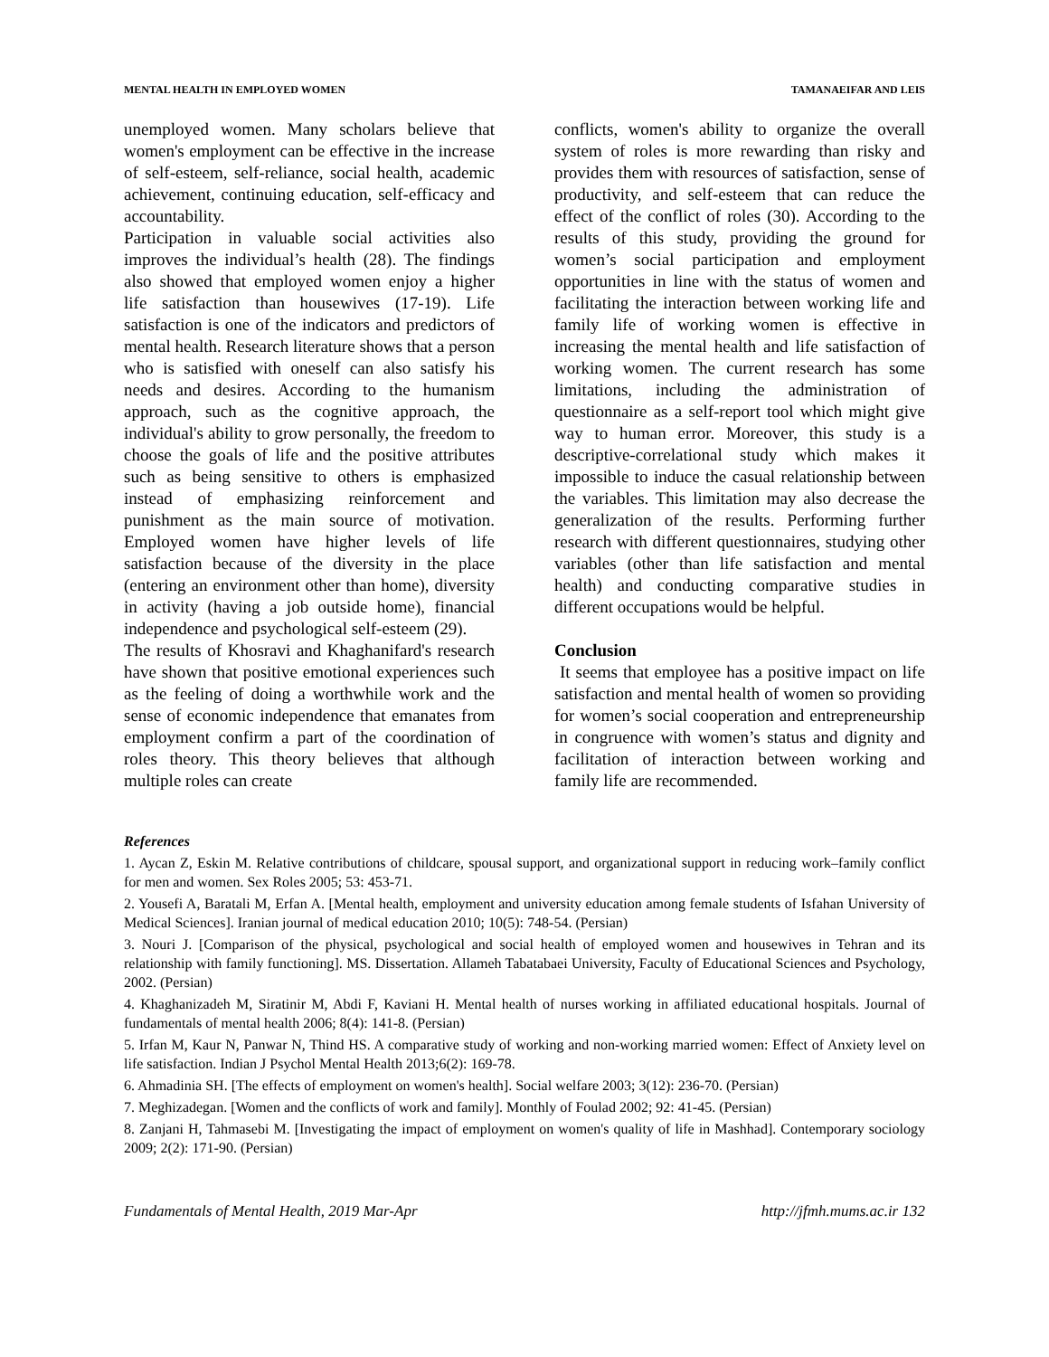MENTAL HEALTH IN EMPLOYED WOMEN TAMANAEIFAR AND LEIS
unemployed women. Many scholars believe that women's employment can be effective in the increase of self-esteem, self-reliance, social health, academic achievement, continuing education, self-efficacy and accountability.
Participation in valuable social activities also improves the individual’s health (28). The findings also showed that employed women enjoy a higher life satisfaction than housewives (17-19). Life satisfaction is one of the indicators and predictors of mental health. Research literature shows that a person who is satisfied with oneself can also satisfy his needs and desires. According to the humanism approach, such as the cognitive approach, the individual's ability to grow personally, the freedom to choose the goals of life and the positive attributes such as being sensitive to others is emphasized instead of emphasizing reinforcement and punishment as the main source of motivation. Employed women have higher levels of life satisfaction because of the diversity in the place (entering an environment other than home), diversity in activity (having a job outside home), financial independence and psychological self-esteem (29).
The results of Khosravi and Khaghanifard's research have shown that positive emotional experiences such as the feeling of doing a worthwhile work and the sense of economic independence that emanates from employment confirm a part of the coordination of roles theory. This theory believes that although multiple roles can create
conflicts, women's ability to organize the overall system of roles is more rewarding than risky and provides them with resources of satisfaction, sense of productivity, and self-esteem that can reduce the effect of the conflict of roles (30). According to the results of this study, providing the ground for women’s social participation and employment opportunities in line with the status of women and facilitating the interaction between working life and family life of working women is effective in increasing the mental health and life satisfaction of working women. The current research has some limitations, including the administration of questionnaire as a self-report tool which might give way to human error. Moreover, this study is a descriptive-correlational study which makes it impossible to induce the casual relationship between the variables. This limitation may also decrease the generalization of the results. Performing further research with different questionnaires, studying other variables (other than life satisfaction and mental health) and conducting comparative studies in different occupations would be helpful.
Conclusion
It seems that employee has a positive impact on life satisfaction and mental health of women so providing for women’s social cooperation and entrepreneurship in congruence with women’s status and dignity and facilitation of interaction between working and family life are recommended.
References
1. Aycan Z, Eskin M. Relative contributions of childcare, spousal support, and organizational support in reducing work–family conflict for men and women. Sex Roles 2005; 53: 453-71.
2. Yousefi A, Baratali M, Erfan A. [Mental health, employment and university education among female students of Isfahan University of Medical Sciences]. Iranian journal of medical education 2010; 10(5): 748-54. (Persian)
3. Nouri J. [Comparison of the physical, psychological and social health of employed women and housewives in Tehran and its relationship with family functioning]. MS. Dissertation. Allameh Tabatabaei University, Faculty of Educational Sciences and Psychology, 2002. (Persian)
4. Khaghanizadeh M, Siratinir M, Abdi F, Kaviani H. Mental health of nurses working in affiliated educational hospitals. Journal of fundamentals of mental health 2006; 8(4): 141-8. (Persian)
5. Irfan M, Kaur N, Panwar N, Thind HS. A comparative study of working and non-working married women: Effect of Anxiety level on life satisfaction. Indian J Psychol Mental Health 2013;6(2): 169-78.
6. Ahmadinia SH. [The effects of employment on women's health]. Social welfare 2003; 3(12): 236-70. (Persian)
7. Meghizadegan. [Women and the conflicts of work and family]. Monthly of Foulad 2002; 92: 41-45. (Persian)
8. Zanjani H, Tahmasebi M. [Investigating the impact of employment on women's quality of life in Mashhad]. Contemporary sociology 2009; 2(2): 171-90. (Persian)
Fundamentals of Mental Health, 2019 Mar-Apr http://jfmh.mums.ac.ir 132